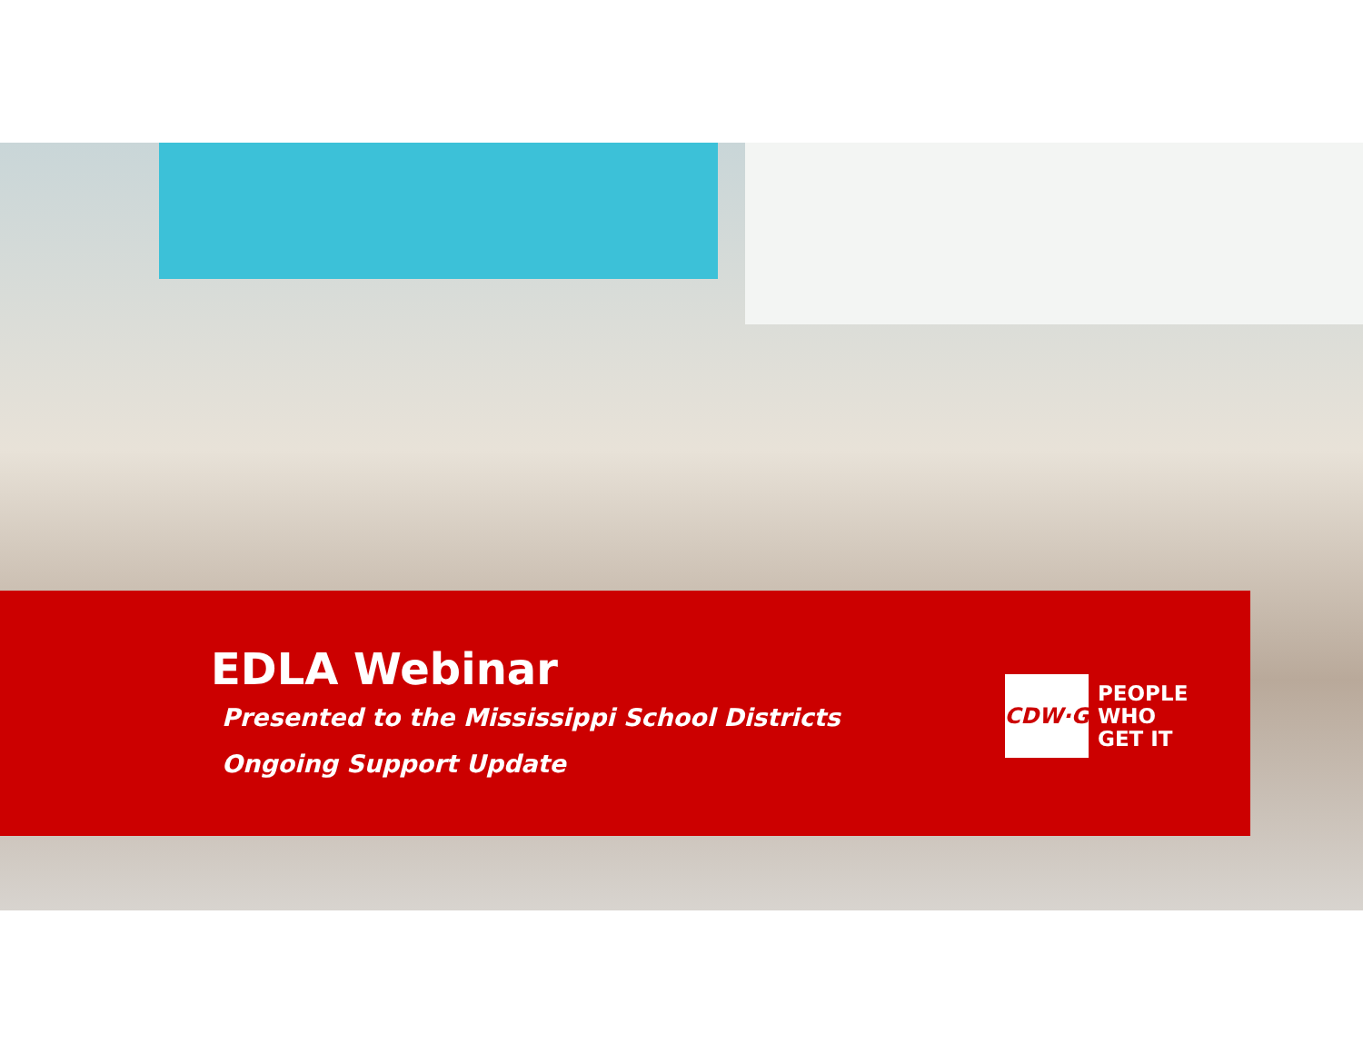EDLA Webinar
Presented to the Mississippi School Districts
Ongoing Support Update
CDW·G
PEOPLE
WHO
GET IT